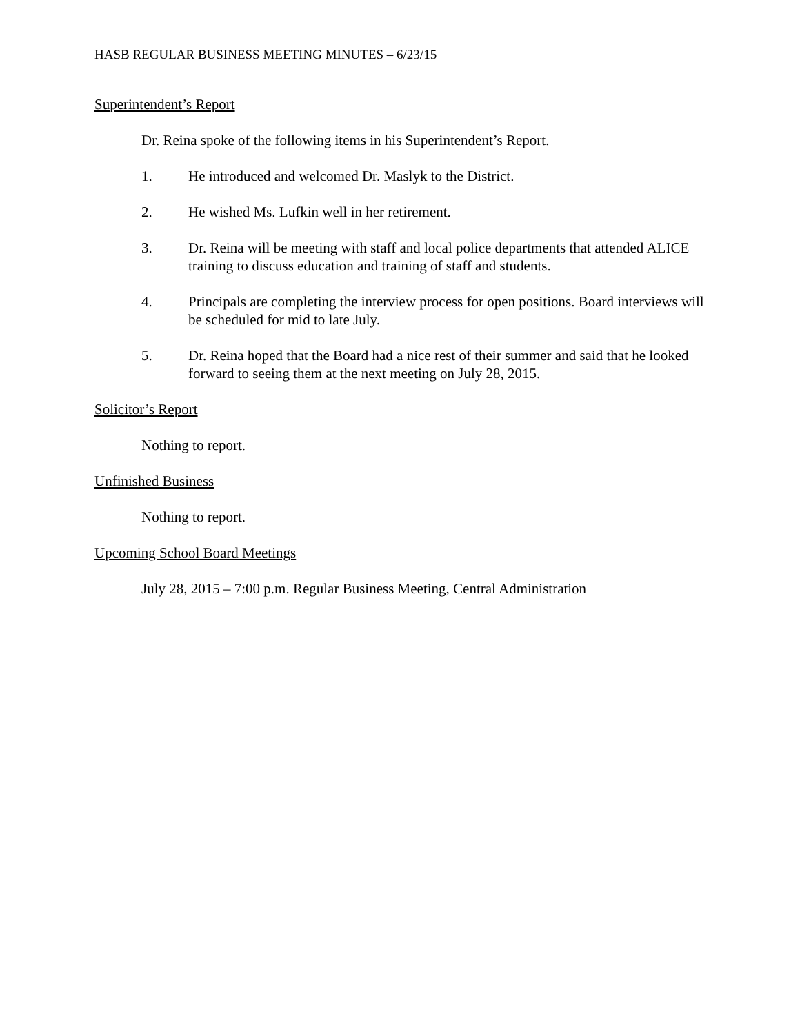HASB REGULAR BUSINESS MEETING MINUTES – 6/23/15
Superintendent’s Report
Dr. Reina spoke of the following items in his Superintendent’s Report.
1. He introduced and welcomed Dr. Maslyk to the District.
2. He wished Ms. Lufkin well in her retirement.
3. Dr. Reina will be meeting with staff and local police departments that attended ALICE training to discuss education and training of staff and students.
4. Principals are completing the interview process for open positions. Board interviews will be scheduled for mid to late July.
5. Dr. Reina hoped that the Board had a nice rest of their summer and said that he looked forward to seeing them at the next meeting on July 28, 2015.
Solicitor’s Report
Nothing to report.
Unfinished Business
Nothing to report.
Upcoming School Board Meetings
July 28, 2015 – 7:00 p.m. Regular Business Meeting, Central Administration